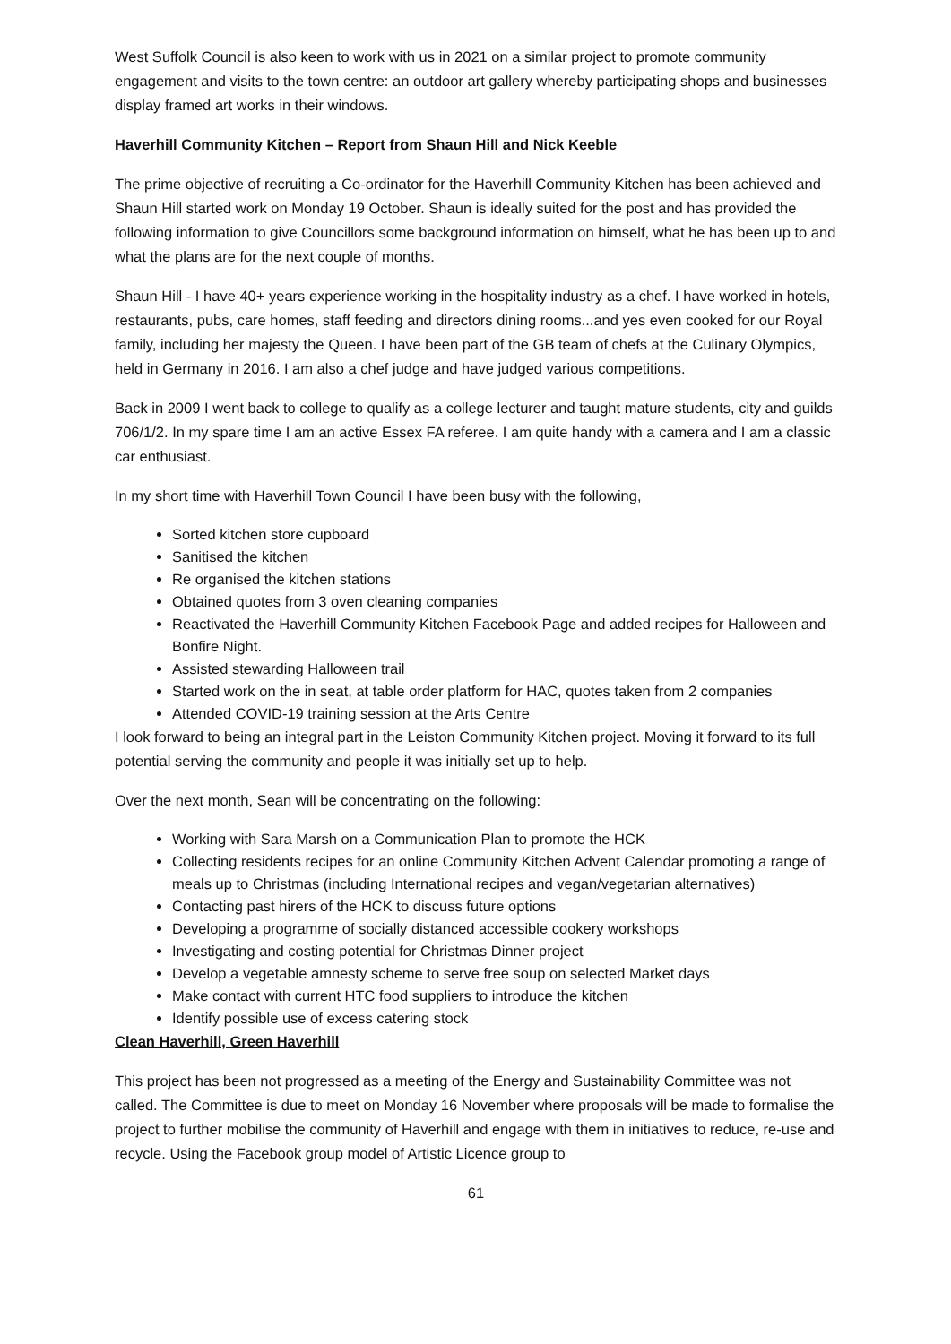West Suffolk Council is also keen to work with us in 2021 on a similar project to promote community engagement and visits to the town centre: an outdoor art gallery whereby participating shops and businesses display framed art works in their windows.
Haverhill Community Kitchen – Report from Shaun Hill and Nick Keeble
The prime objective of recruiting a Co-ordinator for the Haverhill Community Kitchen has been achieved and Shaun Hill started work on Monday 19 October. Shaun is ideally suited for the post and has provided the following information to give Councillors some background information on himself, what he has been up to and what the plans are for the next couple of months.
Shaun Hill - I have 40+ years experience working in the hospitality industry as a chef. I have worked in hotels, restaurants, pubs, care homes, staff feeding and directors dining rooms...and yes even cooked for our Royal family, including her majesty the Queen. I have been part of the GB team of chefs at the Culinary Olympics, held in Germany in 2016. I am also a chef judge and have judged various competitions.
Back in 2009 I went back to college to qualify as a college lecturer and taught mature students, city and guilds 706/1/2. In my spare time I am an active Essex FA referee. I am quite handy with a camera and I am a classic car enthusiast.
In my short time with Haverhill Town Council I have been busy with the following,
Sorted kitchen store cupboard
Sanitised the kitchen
Re organised the kitchen stations
Obtained quotes from 3 oven cleaning companies
Reactivated the Haverhill Community Kitchen Facebook Page and added recipes for Halloween and Bonfire Night.
Assisted stewarding Halloween trail
Started work on the in seat, at table order platform for HAC, quotes taken from 2 companies
Attended COVID-19 training session at the Arts Centre
I look forward to being an integral part in the Leiston Community Kitchen project. Moving it forward to its full potential serving the community and people it was initially set up to help.
Over the next month, Sean will be concentrating on the following:
Working with Sara Marsh on a Communication Plan to promote the HCK
Collecting residents recipes for an online Community Kitchen Advent Calendar promoting a range of meals up to Christmas (including International recipes and vegan/vegetarian alternatives)
Contacting past hirers of the HCK to discuss future options
Developing a programme of socially distanced accessible cookery workshops
Investigating and costing potential for Christmas Dinner project
Develop a vegetable amnesty scheme to serve free soup on selected Market days
Make contact with current HTC food suppliers to introduce the kitchen
Identify possible use of excess catering stock
Clean Haverhill, Green Haverhill
This project has been not progressed as a meeting of the Energy and Sustainability Committee was not called. The Committee is due to meet on Monday 16 November where proposals will be made to formalise the project to further mobilise the community of Haverhill and engage with them in initiatives to reduce, re-use and recycle. Using the Facebook group model of Artistic Licence group to
61